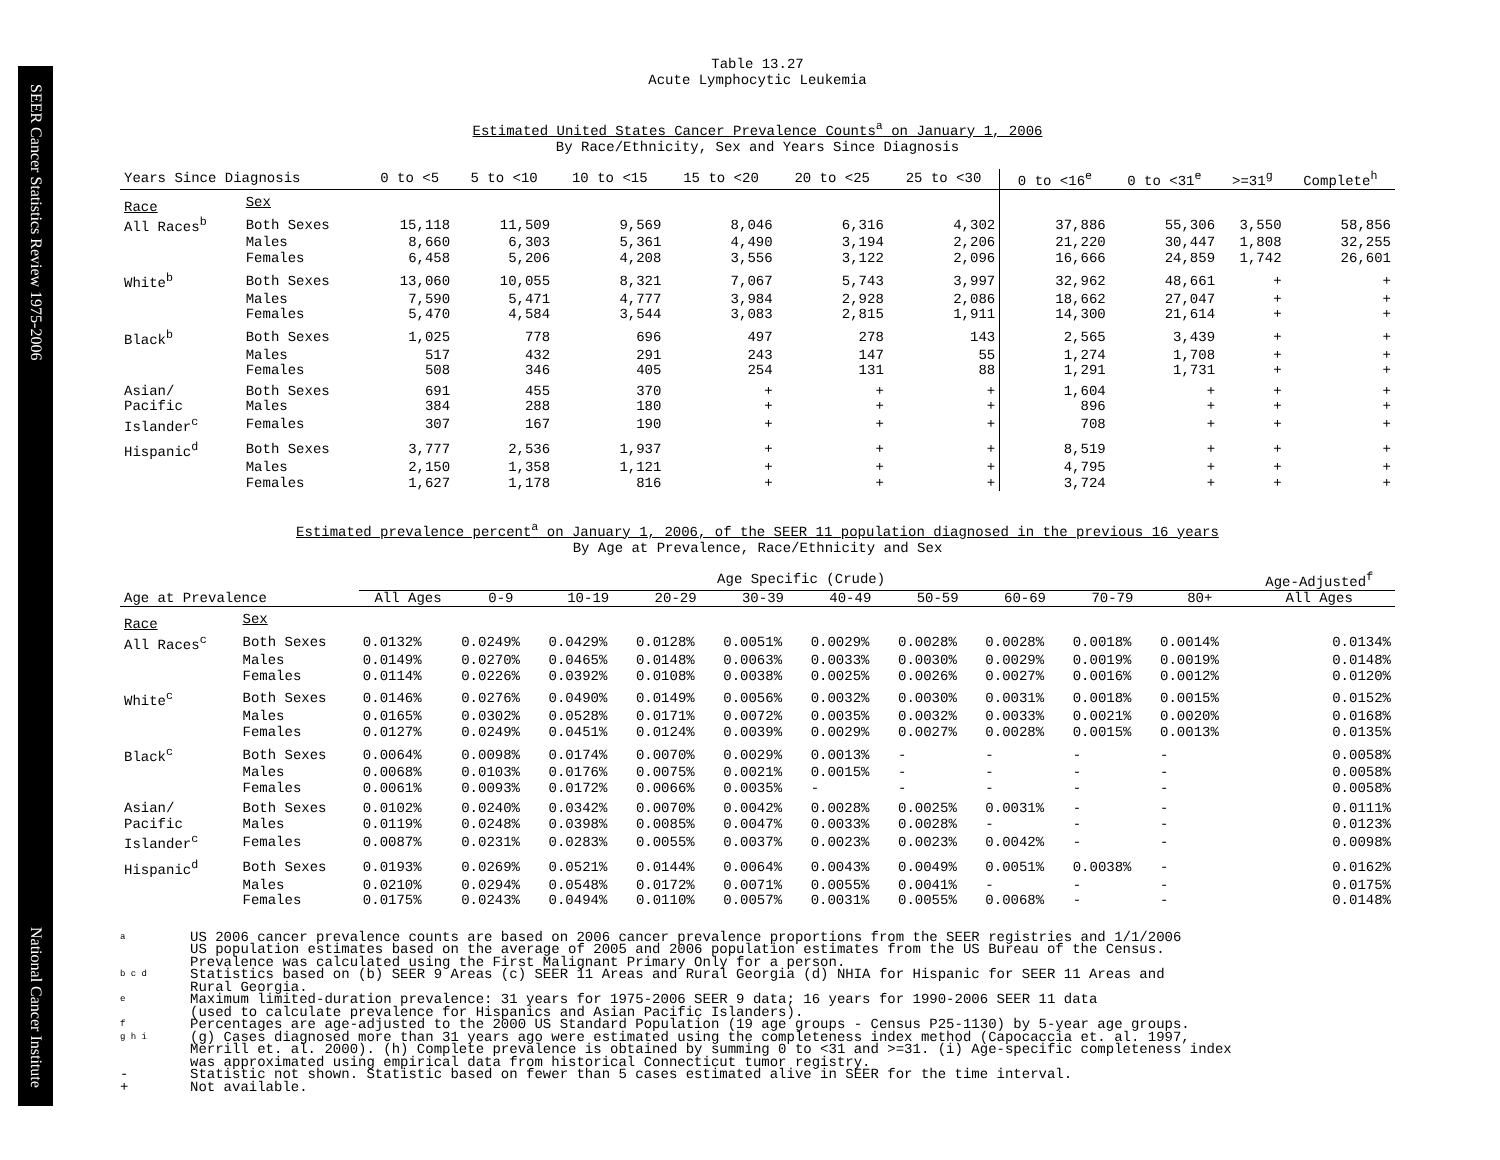SEER Cancer Statistics Review 1975-2006 National Cancer Institute
Table 13.27
Acute Lymphocytic Leukemia
Estimated United States Cancer Prevalence Counts<sup>a</sup> on January 1, 2006
By Race/Ethnicity, Sex and Years Since Diagnosis
| Years Since Diagnosis | | 0 to <5 | 5 to <10 | 10 to <15 | 15 to <20 | 20 to <25 | 25 to <30 | 0 to <16<sup>e</sup> | 0 to <31<sup>e</sup> | >=31<sup>g</sup> | Complete<sup>h</sup> |
| --- | --- | --- | --- | --- | --- | --- | --- | --- | --- | --- | --- |
| Race | Sex | | | | | | | | | | |
| All Races<sup>b</sup> | Both Sexes | 15,118 | 11,509 | 9,569 | 8,046 | 6,316 | 4,302 | 37,886 | 55,306 | 3,550 | 58,856 |
| | Males | 8,660 | 6,303 | 5,361 | 4,490 | 3,194 | 2,206 | 21,220 | 30,447 | 1,808 | 32,255 |
| | Females | 6,458 | 5,206 | 4,208 | 3,556 | 3,122 | 2,096 | 16,666 | 24,859 | 1,742 | 26,601 |
| White<sup>b</sup> | Both Sexes | 13,060 | 10,055 | 8,321 | 7,067 | 5,743 | 3,997 | 32,962 | 48,661 | + | + |
| | Males | 7,590 | 5,471 | 4,777 | 3,984 | 2,928 | 2,086 | 18,662 | 27,047 | + | + |
| | Females | 5,470 | 4,584 | 3,544 | 3,083 | 2,815 | 1,911 | 14,300 | 21,614 | + | + |
| Black<sup>b</sup> | Both Sexes | 1,025 | 778 | 696 | 497 | 278 | 143 | 2,565 | 3,439 | + | + |
| | Males | 517 | 432 | 291 | 243 | 147 | 55 | 1,274 | 1,708 | + | + |
| | Females | 508 | 346 | 405 | 254 | 131 | 88 | 1,291 | 1,731 | + | + |
| Asian/ | Both Sexes | 691 | 455 | 370 | + | + | + | 1,604 | + | + | + |
| Pacific | Males | 384 | 288 | 180 | + | + | + | 896 | + | + | + |
| Islander<sup>c</sup> | Females | 307 | 167 | 190 | + | + | + | 708 | + | + | + |
| Hispanic<sup>d</sup> | Both Sexes | 3,777 | 2,536 | 1,937 | + | + | + | 8,519 | + | + | + |
| | Males | 2,150 | 1,358 | 1,121 | + | + | + | 4,795 | + | + | + |
| | Females | 1,627 | 1,178 | 816 | + | + | + | 3,724 | + | + | + |
Estimated prevalence percent<sup>a</sup> on January 1, 2006, of the SEER 11 population diagnosed in the previous 16 years
By Age at Prevalence, Race/Ethnicity and Sex
| | | Age Specific (Crude) | | | | | | | | | | Age-Adjusted<sup>f</sup> |
| Age at Prevalence | | All Ages | 0-9 | 10-19 | 20-29 | 30-39 | 40-49 | 50-59 | 60-69 | 70-79 | 80+ | All Ages |
| Race | Sex | | | | | | | | | | | |
| All Races<sup>c</sup> | Both Sexes | 0.0132% | 0.0249% | 0.0429% | 0.0128% | 0.0051% | 0.0029% | 0.0028% | 0.0028% | 0.0018% | 0.0014% | 0.0134% |
| | Males | 0.0149% | 0.0270% | 0.0465% | 0.0148% | 0.0063% | 0.0033% | 0.0030% | 0.0029% | 0.0019% | 0.0019% | 0.0148% |
| | Females | 0.0114% | 0.0226% | 0.0392% | 0.0108% | 0.0038% | 0.0025% | 0.0026% | 0.0027% | 0.0016% | 0.0012% | 0.0120% |
| White<sup>c</sup> | Both Sexes | 0.0146% | 0.0276% | 0.0490% | 0.0149% | 0.0056% | 0.0032% | 0.0030% | 0.0031% | 0.0018% | 0.0015% | 0.0152% |
| | Males | 0.0165% | 0.0302% | 0.0528% | 0.0171% | 0.0072% | 0.0035% | 0.0032% | 0.0033% | 0.0021% | 0.0020% | 0.0168% |
| | Females | 0.0127% | 0.0249% | 0.0451% | 0.0124% | 0.0039% | 0.0029% | 0.0027% | 0.0028% | 0.0015% | 0.0013% | 0.0135% |
| Black<sup>c</sup> | Both Sexes | 0.0064% | 0.0098% | 0.0174% | 0.0070% | 0.0029% | 0.0013% | - | - | - | - | 0.0058% |
| | Males | 0.0068% | 0.0103% | 0.0176% | 0.0075% | 0.0021% | 0.0015% | - | - | - | - | 0.0058% |
| | Females | 0.0061% | 0.0093% | 0.0172% | 0.0066% | 0.0035% | - | - | - | - | - | 0.0058% |
| Asian/ | Both Sexes | 0.0102% | 0.0240% | 0.0342% | 0.0070% | 0.0042% | 0.0028% | 0.0025% | 0.0031% | - | - | 0.0111% |
| Pacific | Males | 0.0119% | 0.0248% | 0.0398% | 0.0085% | 0.0047% | 0.0033% | 0.0028% | - | - | - | 0.0123% |
| Islander<sup>c</sup> | Females | 0.0087% | 0.0231% | 0.0283% | 0.0055% | 0.0037% | 0.0023% | 0.0023% | 0.0042% | - | - | 0.0098% |
| Hispanic<sup>d</sup> | Both Sexes | 0.0193% | 0.0269% | 0.0521% | 0.0144% | 0.0064% | 0.0043% | 0.0049% | 0.0051% | 0.0038% | - | 0.0162% |
| | Males | 0.0210% | 0.0294% | 0.0548% | 0.0172% | 0.0071% | 0.0055% | 0.0041% | - | - | - | 0.0175% |
| | Females | 0.0175% | 0.0243% | 0.0494% | 0.0110% | 0.0057% | 0.0031% | 0.0055% | 0.0068% | - | - | 0.0148% |
a US 2006 cancer prevalence counts are based on 2006 cancer prevalence proportions from the SEER registries and 1/1/2006
US population estimates based on the average of 2005 and 2006 population estimates from the US Bureau of the Census.
Prevalence was calculated using the First Malignant Primary Only for a person.
b c d Statistics based on (b) SEER 9 Areas (c) SEER 11 Areas and Rural Georgia (d) NHIA for Hispanic for SEER 11 Areas and
Rural Georgia.
e Maximum limited-duration prevalence: 31 years for 1975-2006 SEER 9 data; 16 years for 1990-2006 SEER 11 data
(used to calculate prevalence for Hispanics and Asian Pacific Islanders).
f Percentages are age-adjusted to the 2000 US Standard Population (19 age groups - Census P25-1130) by 5-year age groups.
g h i (g) Cases diagnosed more than 31 years ago were estimated using the completeness index method (Capocaccia et. al. 1997,
Merrill et. al. 2000). (h) Complete prevalence is obtained by summing 0 to <31 and >=31. (i) Age-specific completeness index
was approximated using empirical data from historical Connecticut tumor registry.
- Statistic not shown. Statistic based on fewer than 5 cases estimated alive in SEER for the time interval.
+ Not available.